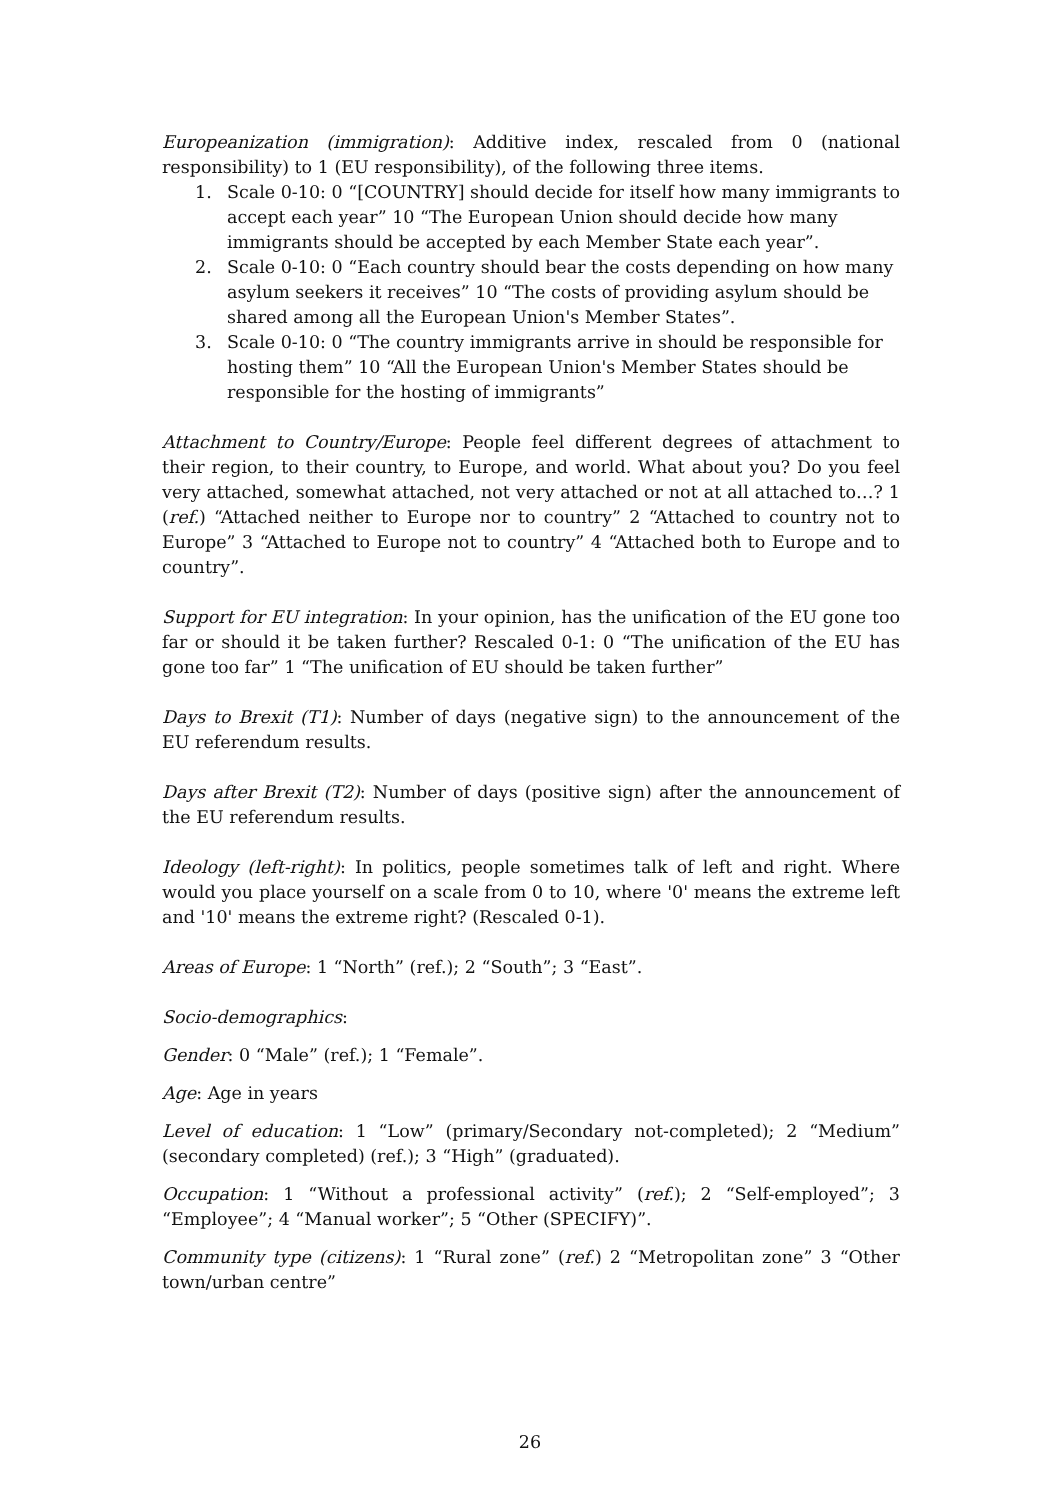Europeanization (immigration): Additive index, rescaled from 0 (national responsibility) to 1 (EU responsibility), of the following three items.
1. Scale 0-10: 0 “[COUNTRY] should decide for itself how many immigrants to accept each year” 10 “The European Union should decide how many immigrants should be accepted by each Member State each year”.
2. Scale 0-10: 0 “Each country should bear the costs depending on how many asylum seekers it receives” 10 “The costs of providing asylum should be shared among all the European Union's Member States”.
3. Scale 0-10: 0 “The country immigrants arrive in should be responsible for hosting them” 10 “All the European Union's Member States should be responsible for the hosting of immigrants”
Attachment to Country/Europe: People feel different degrees of attachment to their region, to their country, to Europe, and world. What about you? Do you feel very attached, somewhat attached, not very attached or not at all attached to…? 1 (ref.) “Attached neither to Europe nor to country” 2 “Attached to country not to Europe” 3 “Attached to Europe not to country” 4 “Attached both to Europe and to country”.
Support for EU integration: In your opinion, has the unification of the EU gone too far or should it be taken further? Rescaled 0-1: 0 “The unification of the EU has gone too far” 1 “The unification of EU should be taken further”
Days to Brexit (T1): Number of days (negative sign) to the announcement of the EU referendum results.
Days after Brexit (T2): Number of days (positive sign) after the announcement of the EU referendum results.
Ideology (left-right): In politics, people sometimes talk of left and right. Where would you place yourself on a scale from 0 to 10, where '0' means the extreme left and '10' means the extreme right? (Rescaled 0-1).
Areas of Europe: 1 “North” (ref.); 2 “South”; 3 “East”.
Socio-demographics:
Gender: 0 “Male” (ref.); 1 “Female”.
Age: Age in years
Level of education: 1 “Low” (primary/Secondary not-completed); 2 “Medium” (secondary completed) (ref.); 3 “High” (graduated).
Occupation: 1 “Without a professional activity” (ref.); 2 “Self-employed”; 3 “Employee”; 4 “Manual worker”; 5 “Other (SPECIFY)”.
Community type (citizens): 1 “Rural zone” (ref.) 2 “Metropolitan zone” 3 “Other town/urban centre”
26